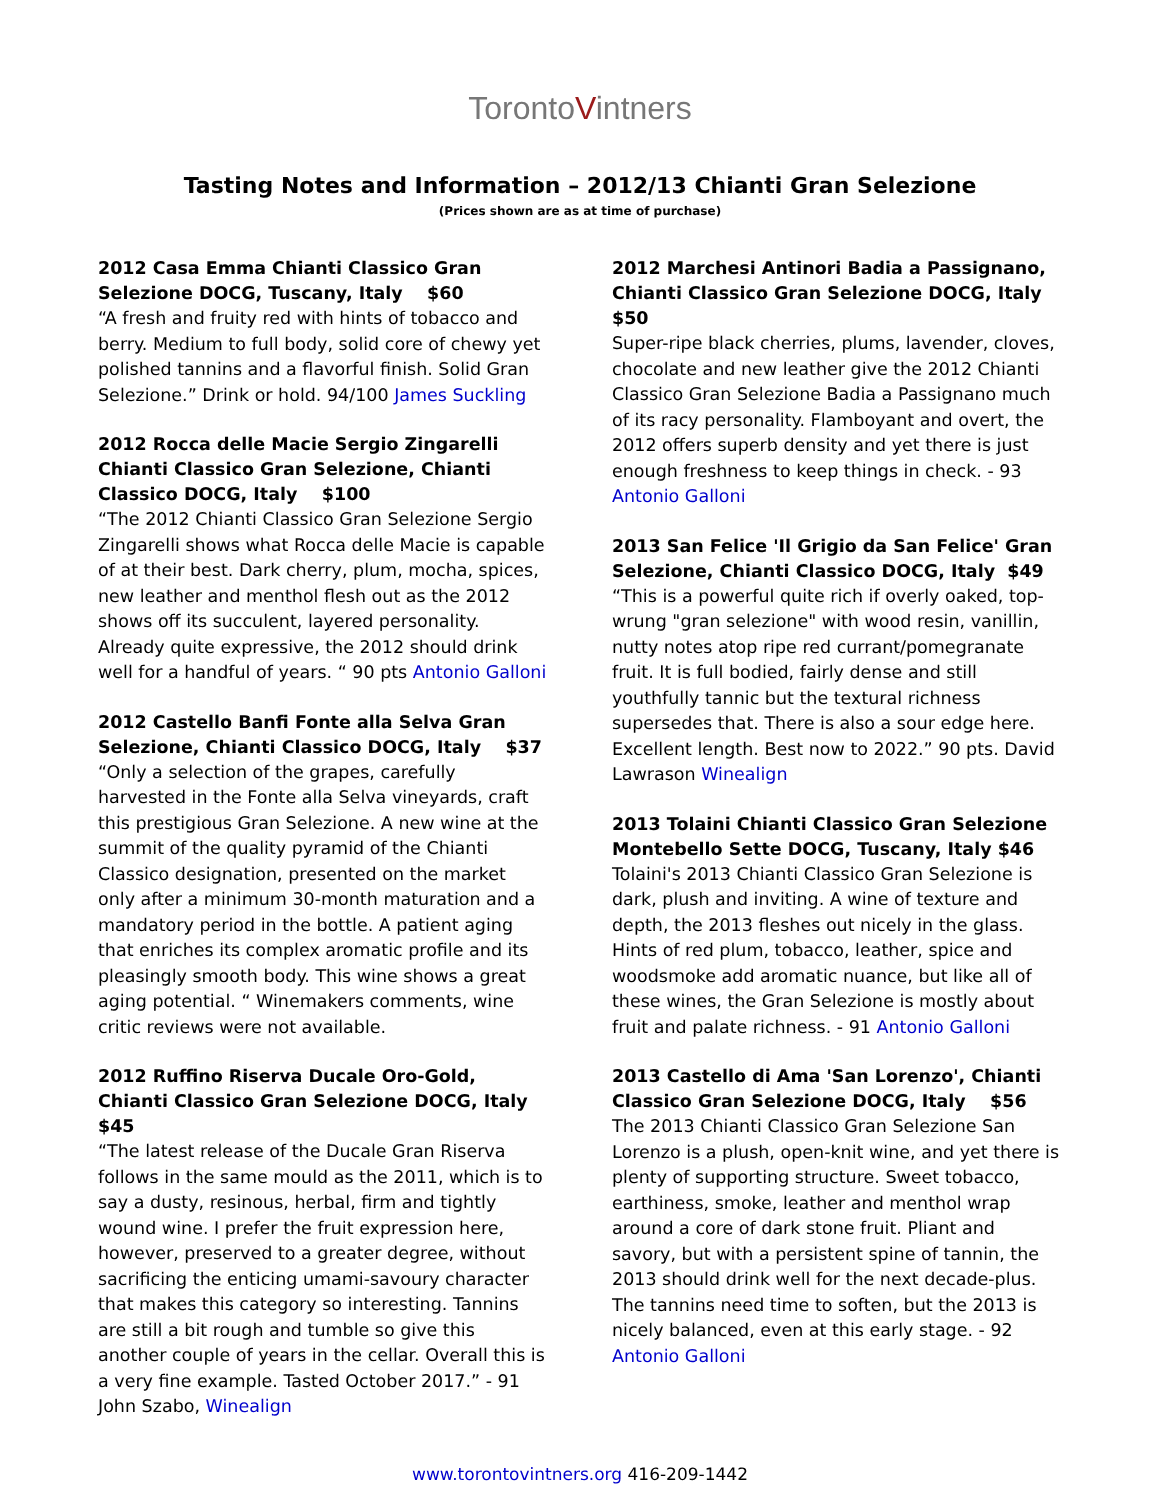TorontoVintners
Tasting Notes and Information – 2012/13 Chianti Gran Selezione
(Prices shown are as at time of purchase)
2012 Casa Emma Chianti Classico Gran Selezione DOCG, Tuscany, Italy $60
“A fresh and fruity red with hints of tobacco and berry. Medium to full body, solid core of chewy yet polished tannins and a flavorful finish. Solid Gran Selezione.” Drink or hold. 94/100 James Suckling
2012 Rocca delle Macie Sergio Zingarelli Chianti Classico Gran Selezione, Chianti Classico DOCG, Italy $100
“The 2012 Chianti Classico Gran Selezione Sergio Zingarelli shows what Rocca delle Macie is capable of at their best. Dark cherry, plum, mocha, spices, new leather and menthol flesh out as the 2012 shows off its succulent, layered personality. Already quite expressive, the 2012 should drink well for a handful of years. “ 90 pts Antonio Galloni
2012 Castello Banfi Fonte alla Selva Gran Selezione, Chianti Classico DOCG, Italy $37
“Only a selection of the grapes, carefully harvested in the Fonte alla Selva vineyards, craft this prestigious Gran Selezione. A new wine at the summit of the quality pyramid of the Chianti Classico designation, presented on the market only after a minimum 30-month maturation and a mandatory period in the bottle. A patient aging that enriches its complex aromatic profile and its pleasingly smooth body. This wine shows a great aging potential. “ Winemakers comments, wine critic reviews were not available.
2012 Ruffino Riserva Ducale Oro-Gold, Chianti Classico Gran Selezione DOCG, Italy $45
“The latest release of the Ducale Gran Riserva follows in the same mould as the 2011, which is to say a dusty, resinous, herbal, firm and tightly wound wine. I prefer the fruit expression here, however, preserved to a greater degree, without sacrificing the enticing umami-savoury character that makes this category so interesting. Tannins are still a bit rough and tumble so give this another couple of years in the cellar. Overall this is a very fine example. Tasted October 2017.” - 91 John Szabo, Winealign
2012 Marchesi Antinori Badia a Passignano, Chianti Classico Gran Selezione DOCG, Italy $50
Super-ripe black cherries, plums, lavender, cloves, chocolate and new leather give the 2012 Chianti Classico Gran Selezione Badia a Passignano much of its racy personality. Flamboyant and overt, the 2012 offers superb density and yet there is just enough freshness to keep things in check. - 93 Antonio Galloni
2013 San Felice 'Il Grigio da San Felice' Gran Selezione, Chianti Classico DOCG, Italy $49
“This is a powerful quite rich if overly oaked, top-wrung "gran selezione" with wood resin, vanillin, nutty notes atop ripe red currant/pomegranate fruit. It is full bodied, fairly dense and still youthfully tannic but the textural richness supersedes that. There is also a sour edge here. Excellent length. Best now to 2022.” 90 pts. David Lawrason Winealign
2013 Tolaini Chianti Classico Gran Selezione Montebello Sette DOCG, Tuscany, Italy $46
Tolaini's 2013 Chianti Classico Gran Selezione is dark, plush and inviting. A wine of texture and depth, the 2013 fleshes out nicely in the glass. Hints of red plum, tobacco, leather, spice and woodsmoke add aromatic nuance, but like all of these wines, the Gran Selezione is mostly about fruit and palate richness. - 91 Antonio Galloni
2013 Castello di Ama 'San Lorenzo', Chianti Classico Gran Selezione DOCG, Italy $56
The 2013 Chianti Classico Gran Selezione San Lorenzo is a plush, open-knit wine, and yet there is plenty of supporting structure. Sweet tobacco, earthiness, smoke, leather and menthol wrap around a core of dark stone fruit. Pliant and savory, but with a persistent spine of tannin, the 2013 should drink well for the next decade-plus. The tannins need time to soften, but the 2013 is nicely balanced, even at this early stage. - 92 Antonio Galloni
www.torontovintners.org 416-209-1442